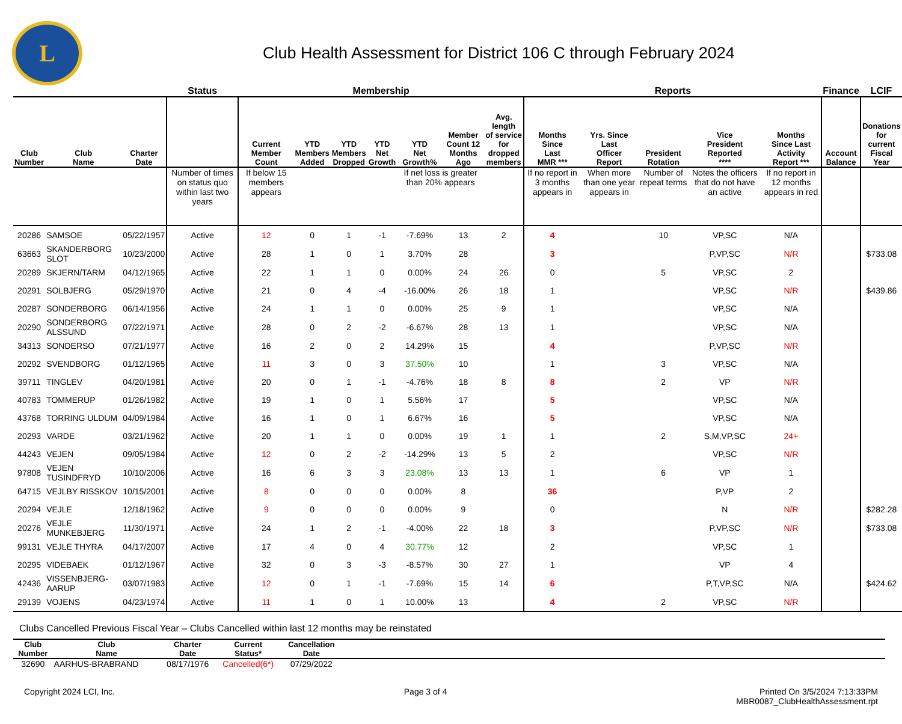L
Club Health Assessment for District 106 C through February 2024
| | | | Status | Membership | | | | | | | Reports | | | | | Finance | LCIF |
| --- | --- | --- | --- | --- | --- | --- | --- | --- | --- | --- | --- | --- | --- | --- | --- | --- | --- |
| Club Number | Club Name | Charter Date | | Current Member Count | YTD Members Added | YTD Members Dropped | YTD Net Growth | YTD Net Growth% | Member Count 12 Months Ago | Avg. length of service for dropped members | Months Since Last MMR *** | Yrs. Since Last Officer Report | President Rotation | Vice President Reported **** | Months Since Last Activity Report *** | Account Balance | Donations for current Fiscal Year |
| | | | Number of times on status quo within last two years | If below 15 members appears | | | | If net loss is greater than 20% appears | | | If no report in 3 months appears in | When more than one year appears in | Number of repeat terms | Notes the officers that do not have an active | If no report in 12 months appears in red | | |
| 20286 | SAMSOE | 05/22/1957 | Active | 12 | 0 | 1 | -1 | -7.69% | 13 | 2 | 4 | | 10 | VP,SC | N/A | | |
| 63663 | SKANDERBORG SLOT | 10/23/2000 | Active | 28 | 1 | 0 | 1 | 3.70% | 28 | | 3 | | | P,VP,SC | N/R | | $733.08 |
| 20289 | SKJERN/TARM | 04/12/1965 | Active | 22 | 1 | 1 | 0 | 0.00% | 24 | 26 | 0 | | 5 | VP,SC | 2 | | |
| 20291 | SOLBJERG | 05/29/1970 | Active | 21 | 0 | 4 | -4 | -16.00% | 26 | 18 | 1 | | | VP,SC | N/R | | $439.86 |
| 20287 | SONDERBORG | 06/14/1956 | Active | 24 | 1 | 1 | 0 | 0.00% | 25 | 9 | 1 | | | VP,SC | N/A | | |
| 20290 | SONDERBORG ALSSUND | 07/22/1971 | Active | 28 | 0 | 2 | -2 | -6.67% | 28 | 13 | 1 | | | VP,SC | N/A | | |
| 34313 | SONDERSO | 07/21/1977 | Active | 16 | 2 | 0 | 2 | 14.29% | 15 | | 4 | | | P,VP,SC | N/R | | |
| 20292 | SVENDBORG | 01/12/1965 | Active | 11 | 3 | 0 | 3 | 37.50% | 10 | | 1 | | 3 | VP,SC | N/A | | |
| 39711 | TINGLEV | 04/20/1981 | Active | 20 | 0 | 1 | -1 | -4.76% | 18 | 8 | 8 | | 2 | VP | N/R | | |
| 40783 | TOMMERUP | 01/26/1982 | Active | 19 | 1 | 0 | 1 | 5.56% | 17 | | 5 | | | VP,SC | N/A | | |
| 43768 | TORRING ULDUM | 04/09/1984 | Active | 16 | 1 | 0 | 1 | 6.67% | 16 | | 5 | | | VP,SC | N/A | | |
| 20293 | VARDE | 03/21/1962 | Active | 20 | 1 | 1 | 0 | 0.00% | 19 | 1 | 1 | | 2 | S,M,VP,SC | 24+ | | |
| 44243 | VEJEN | 09/05/1984 | Active | 12 | 0 | 2 | -2 | -14.29% | 13 | 5 | 2 | | | VP,SC | N/R | | |
| 97808 | VEJEN TUSINDFRYD | 10/10/2006 | Active | 16 | 6 | 3 | 3 | 23.08% | 13 | 13 | 1 | | 6 | VP | 1 | | |
| 64715 | VEJLBY RISSKOV | 10/15/2001 | Active | 8 | 0 | 0 | 0 | 0.00% | 8 | | 36 | | | P,VP | 2 | | |
| 20294 | VEJLE | 12/18/1962 | Active | 9 | 0 | 0 | 0 | 0.00% | 9 | | 0 | | | N | N/R | | $282.28 |
| 20276 | VEJLE MUNKEBJERG | 11/30/1971 | Active | 24 | 1 | 2 | -1 | -4.00% | 22 | 18 | 3 | | | P,VP,SC | N/R | | $733.08 |
| 99131 | VEJLE THYRA | 04/17/2007 | Active | 17 | 4 | 0 | 4 | 30.77% | 12 | | 2 | | | VP,SC | 1 | | |
| 20295 | VIDEBAEK | 01/12/1967 | Active | 32 | 0 | 3 | -3 | -8.57% | 30 | 27 | 1 | | | VP | 4 | | |
| 42436 | VISSENBJERG-AARUP | 03/07/1983 | Active | 12 | 0 | 1 | -1 | -7.69% | 15 | 14 | 6 | | | P,T,VP,SC | N/A | | $424.62 |
| 29139 | VOJENS | 04/23/1974 | Active | 11 | 1 | 0 | 1 | 10.00% | 13 | | 4 | | 2 | VP,SC | N/R | | |
Clubs Cancelled Previous Fiscal Year – Clubs Cancelled within last 12 months may be reinstated
| Club Number | Club Name | Charter Date | Current Status* | Cancellation Date | |
| --- | --- | --- | --- | --- | --- |
| 32690 | AARHUS-BRABRAND | 08/17/1976 | Cancelled(6*) | 07/29/2022 | |
Copyright 2024 LCI, Inc. Page 3 of 4 Printed On 3/5/2024 7:13:33PM
MBR0087_ClubHealthAssessment.rpt